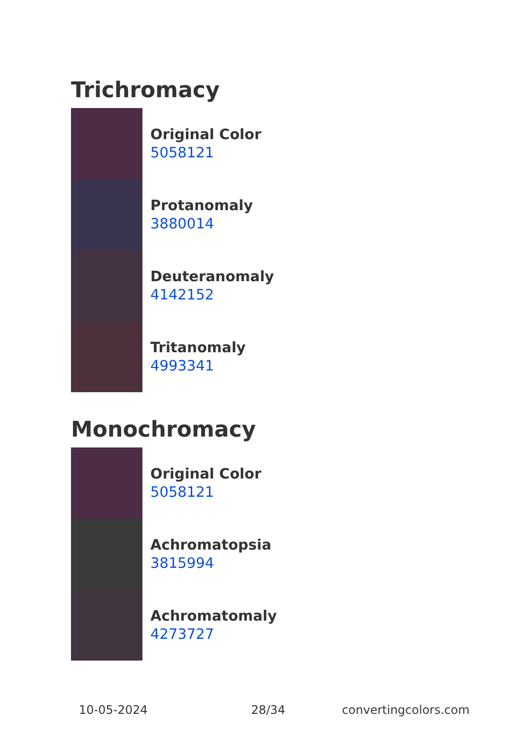Trichromacy
Original Color
5058121
Protanomaly
3880014
Deuteranomaly
4142152
Tritanomaly
4993341
Monochromacy
Original Color
5058121
Achromatopsia
3815994
Achromatomaly
4273727
10-05-2024 28/34 convertingcolors.com